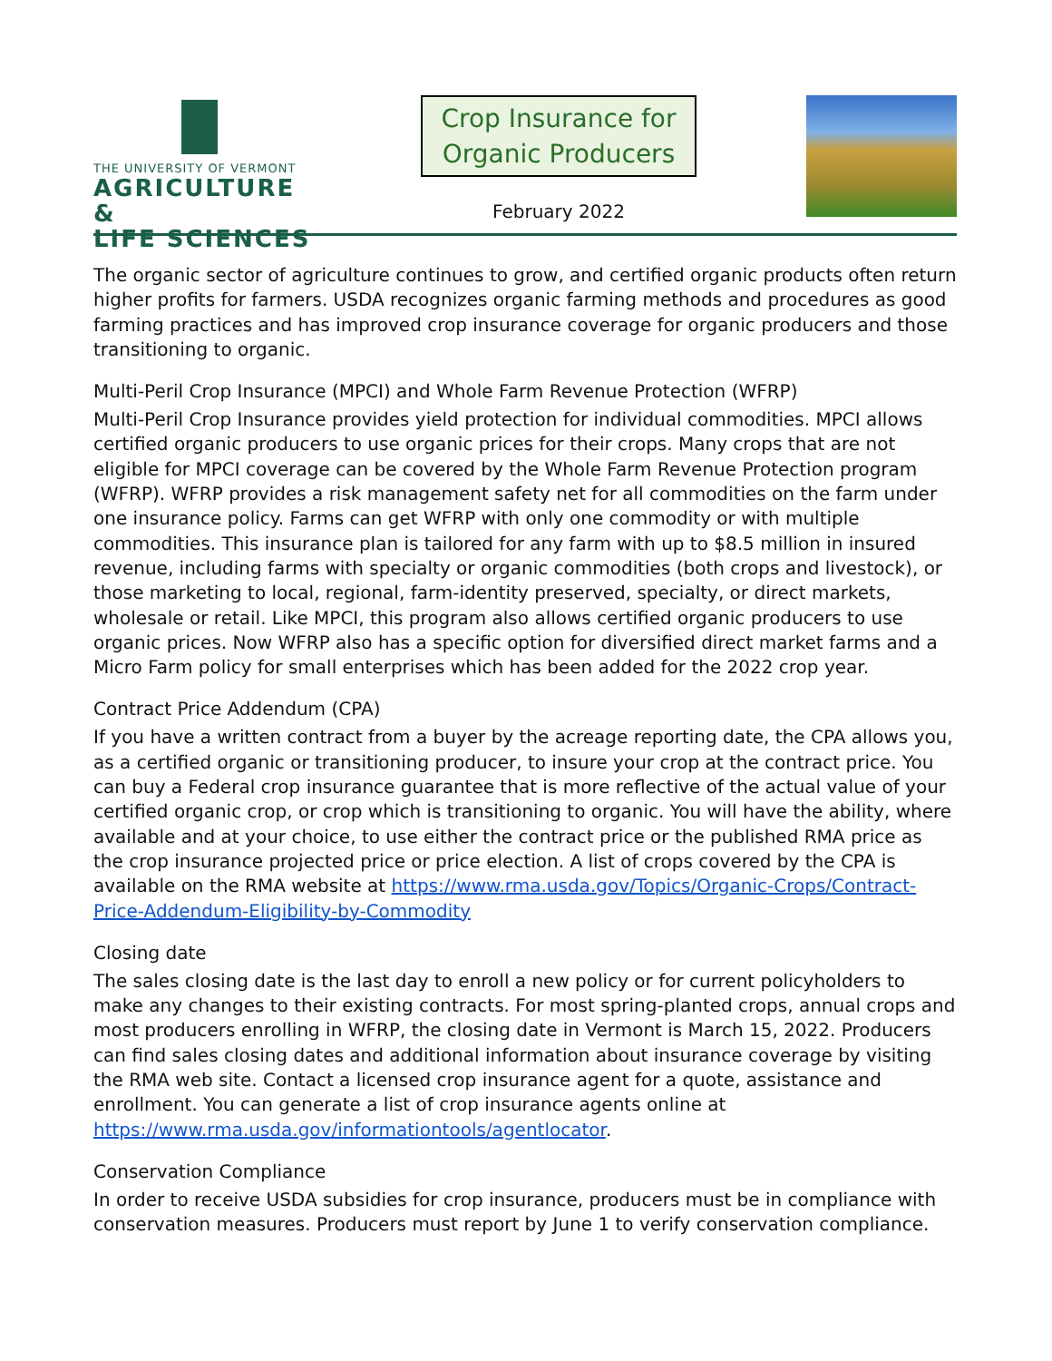THE UNIVERSITY OF VERMONT
AGRICULTURE &
LIFE SCIENCES
Crop Insurance for
Organic Producers
February 2022
The organic sector of agriculture continues to grow, and certified organic products often return higher profits for farmers. USDA recognizes organic farming methods and procedures as good farming practices and has improved crop insurance coverage for organic producers and those transitioning to organic.
Multi-Peril Crop Insurance (MPCI) and Whole Farm Revenue Protection (WFRP)
Multi-Peril Crop Insurance provides yield protection for individual commodities. MPCI allows certified organic producers to use organic prices for their crops. Many crops that are not eligible for MPCI coverage can be covered by the Whole Farm Revenue Protection program (WFRP). WFRP provides a risk management safety net for all commodities on the farm under one insurance policy. Farms can get WFRP with only one commodity or with multiple commodities. This insurance plan is tailored for any farm with up to $8.5 million in insured revenue, including farms with specialty or organic commodities (both crops and livestock), or those marketing to local, regional, farm-identity preserved, specialty, or direct markets, wholesale or retail. Like MPCI, this program also allows certified organic producers to use organic prices. Now WFRP also has a specific option for diversified direct market farms and a Micro Farm policy for small enterprises which has been added for the 2022 crop year.
Contract Price Addendum (CPA)
If you have a written contract from a buyer by the acreage reporting date, the CPA allows you, as a certified organic or transitioning producer, to insure your crop at the contract price. You can buy a Federal crop insurance guarantee that is more reflective of the actual value of your certified organic crop, or crop which is transitioning to organic. You will have the ability, where available and at your choice, to use either the contract price or the published RMA price as the crop insurance projected price or price election. A list of crops covered by the CPA is available on the RMA website at https://www.rma.usda.gov/Topics/Organic-Crops/Contract-Price-Addendum-Eligibility-by-Commodity
Closing date
The sales closing date is the last day to enroll a new policy or for current policyholders to make any changes to their existing contracts. For most spring-planted crops, annual crops and most producers enrolling in WFRP, the closing date in Vermont is March 15, 2022. Producers can find sales closing dates and additional information about insurance coverage by visiting the RMA web site. Contact a licensed crop insurance agent for a quote, assistance and enrollment. You can generate a list of crop insurance agents online at https://www.rma.usda.gov/informationtools/agentlocator.
Conservation Compliance
In order to receive USDA subsidies for crop insurance, producers must be in compliance with conservation measures. Producers must report by June 1 to verify conservation compliance.